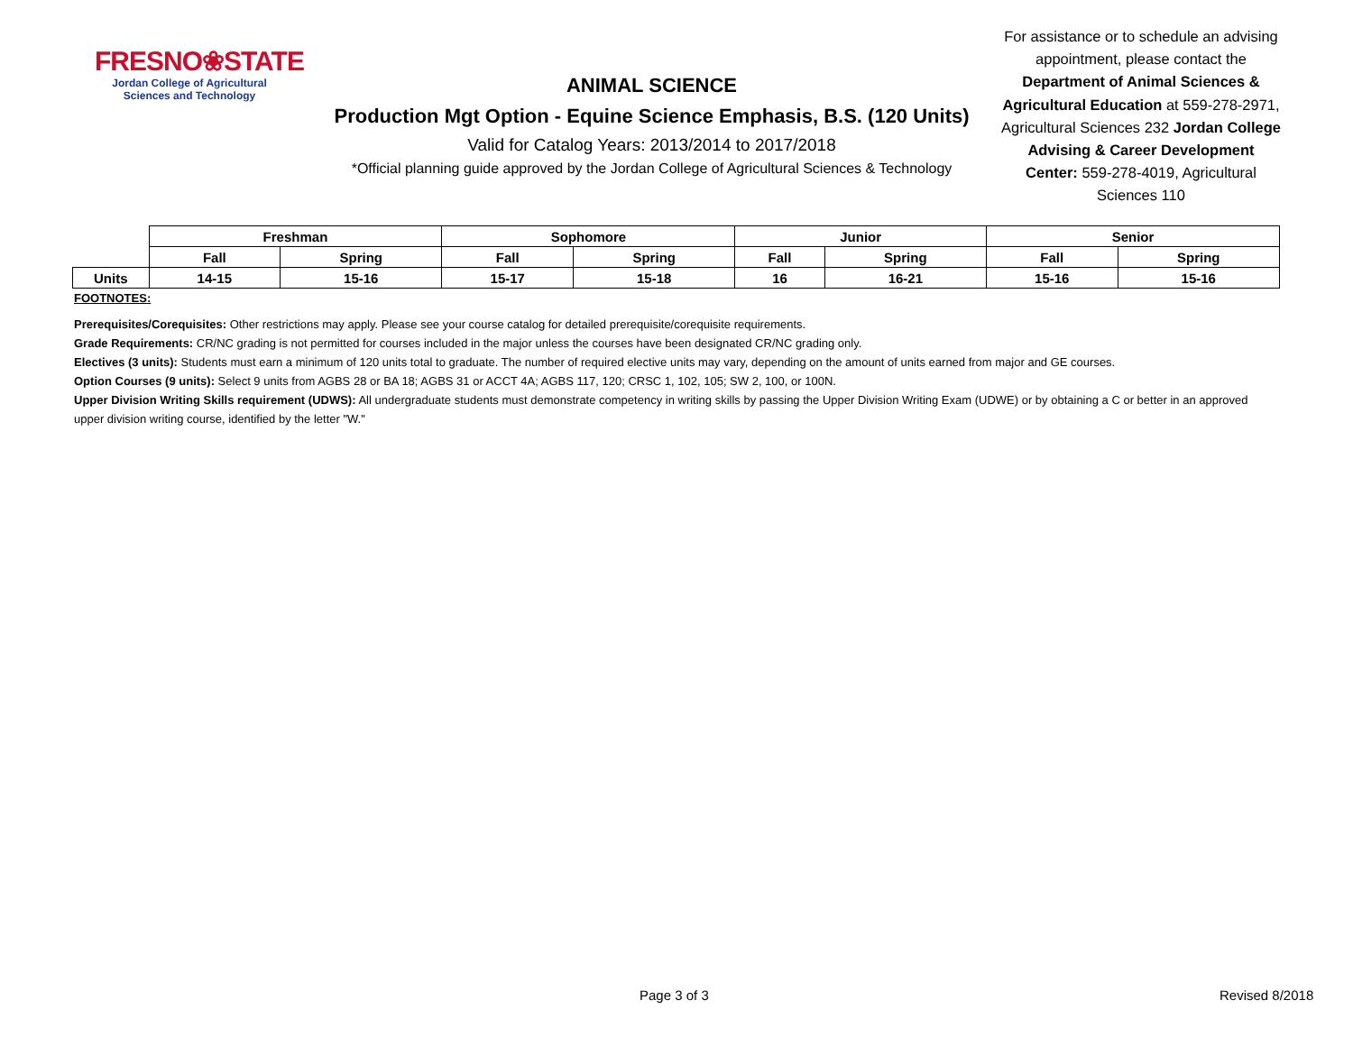FRESNO❀STATE
Jordan College of Agricultural Sciences and Technology
ANIMAL SCIENCE
Production Mgt Option - Equine Science Emphasis, B.S. (120 Units)
Valid for Catalog Years: 2013/2014 to 2017/2018
*Official planning guide approved by the Jordan College of Agricultural Sciences & Technology
For assistance or to schedule an advising appointment, please contact the Department of Animal Sciences & Agricultural Education at 559-278-2971, Agricultural Sciences 232 Jordan College Advising & Career Development Center: 559-278-4019, Agricultural Sciences 110
| | Freshman | | Sophomore | | Junior | | Senior | |
| | Fall | Spring | Fall | Spring | Fall | Spring | Fall | Spring |
| Units | 14-15 | 15-16 | 15-17 | 15-18 | 16 | 16-21 | 15-16 | 15-16 |
FOOTNOTES:
Prerequisites/Corequisites: Other restrictions may apply. Please see your course catalog for detailed prerequisite/corequisite requirements.
Grade Requirements: CR/NC grading is not permitted for courses included in the major unless the courses have been designated CR/NC grading only.
Electives (3 units): Students must earn a minimum of 120 units total to graduate. The number of required elective units may vary, depending on the amount of units earned from major and GE courses.
Option Courses (9 units): Select 9 units from AGBS 28 or BA 18; AGBS 31 or ACCT 4A; AGBS 117, 120; CRSC 1, 102, 105; SW 2, 100, or 100N.
Upper Division Writing Skills requirement (UDWS): All undergraduate students must demonstrate competency in writing skills by passing the Upper Division Writing Exam (UDWE) or by obtaining a C or better in an approved upper division writing course, identified by the letter "W."
Page 3 of 3 Revised 8/2018